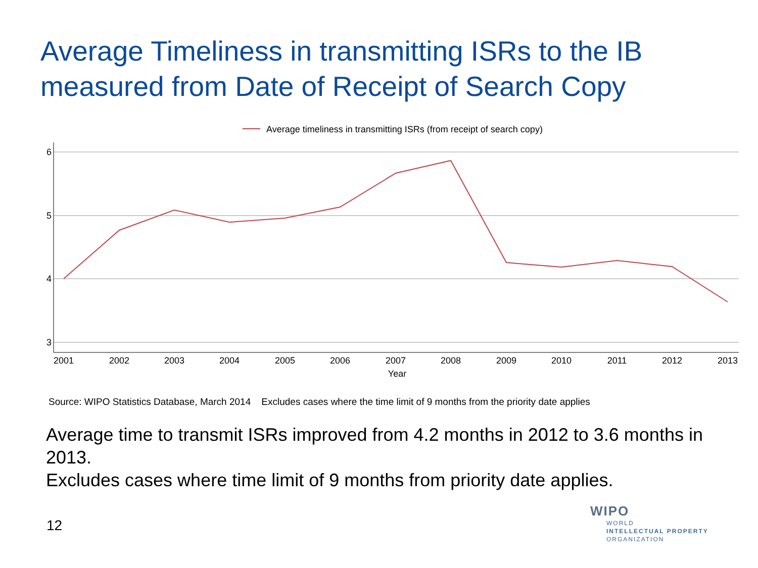Average Timeliness in transmitting ISRs to the IB measured from Date of Receipt of Search Copy
Average timeliness in transmitting ISRs (from receipt of search copy)
6
5
4
3
2001
2002
2003
2004
2005
2006
2007
2008
2009
2010
2011
2012
2013
Year
Source: WIPO Statistics Database, March 2014 Excludes cases where the time limit of 9 months from the priority date applies
Average time to transmit ISRs improved from 4.2 months in 2012 to 3.6 months in 2013.
Excludes cases where time limit of 9 months from priority date applies.
12
WIPO
WORLD
INTELLECTUAL PROPERTY
ORGANIZATION